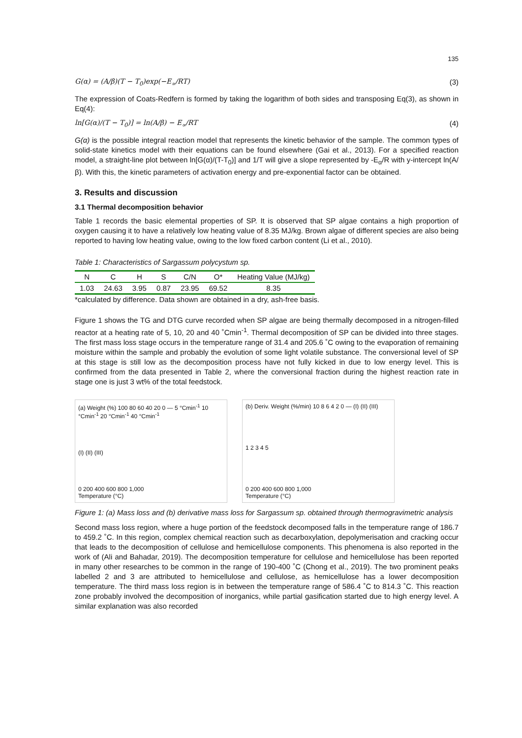135
G(α) = (A/β)(T − T<sub>0</sub>)exp(−E<sub>∝</sub>/RT)
(3)
The expression of Coats-Redfern is formed by taking the logarithm of both sides and transposing Eq(3), as shown in Eq(4):
ln[G(α)/(T − T<sub>0</sub>)] = ln(A/β) − E<sub>∝</sub>/RT
(4)
G(α) is the possible integral reaction model that represents the kinetic behavior of the sample. The common types of solid-state kinetics model with their equations can be found elsewhere (Gai et al., 2013). For a specified reaction model, a straight-line plot between ln[G(α)/(T-T<sub>0</sub>)] and 1/T will give a slope represented by -E<sub>α</sub>/R with y-intercept ln(A/β). With this, the kinetic parameters of activation energy and pre-exponential factor can be obtained.
3. Results and discussion
3.1 Thermal decomposition behavior
Table 1 records the basic elemental properties of SP. It is observed that SP algae contains a high proportion of oxygen causing it to have a relatively low heating value of 8.35 MJ/kg. Brown algae of different species are also being reported to having low heating value, owing to the low fixed carbon content (Li et al., 2010).
Table 1: Characteristics of Sargassum polycystum sp.
| N | C | H | S | C/N | O* | Heating Value (MJ/kg) |
| --- | --- | --- | --- | --- | --- | --- |
| 1.03 | 24.63 | 3.95 | 0.87 | 23.95 | 69.52 | 8.35 |
*calculated by difference. Data shown are obtained in a dry, ash-free basis.
Figure 1 shows the TG and DTG curve recorded when SP algae are being thermally decomposed in a nitrogen-filled reactor at a heating rate of 5, 10, 20 and 40 ˚Cmin<sup>-1</sup>. Thermal decomposition of SP can be divided into three stages. The first mass loss stage occurs in the temperature range of 31.4 and 205.6 ˚C owing to the evaporation of remaining moisture within the sample and probably the evolution of some light volatile substance. The conversional level of SP at this stage is still low as the decomposition process have not fully kicked in due to low energy level. This is confirmed from the data presented in Table 2, where the conversional fraction during the highest reaction rate in stage one is just 3 wt% of the total feedstock.
(a) Weight (%) 100 80 60 40 20 0 — 5 °Cmin<sup>-1</sup> 10 °Cmin<sup>-1</sup> 20 °Cmin<sup>-1</sup> 40 °Cmin<sup>-1</sup>
(I) (II) (III)
0 200 400 600 800 1,000
Temperature (°C)
(b) Deriv. Weight (%/min) 10 8 6 4 2 0 — (I) (II) (III)
1 2 3 4 5
0 200 400 600 800 1,000
Temperature (°C)
Figure 1: (a) Mass loss and (b) derivative mass loss for Sargassum sp. obtained through thermogravimetric analysis
Second mass loss region, where a huge portion of the feedstock decomposed falls in the temperature range of 186.7 to 459.2 ˚C. In this region, complex chemical reaction such as decarboxylation, depolymerisation and cracking occur that leads to the decomposition of cellulose and hemicellulose components. This phenomena is also reported in the work of (Ali and Bahadar, 2019). The decomposition temperature for cellulose and hemicellulose has been reported in many other researches to be common in the range of 190-400 ˚C (Chong et al., 2019). The two prominent peaks labelled 2 and 3 are attributed to hemicellulose and cellulose, as hemicellulose has a lower decomposition temperature. The third mass loss region is in between the temperature range of 586.4 ˚C to 814.3 ˚C. This reaction zone probably involved the decomposition of inorganics, while partial gasification started due to high energy level. A similar explanation was also recorded